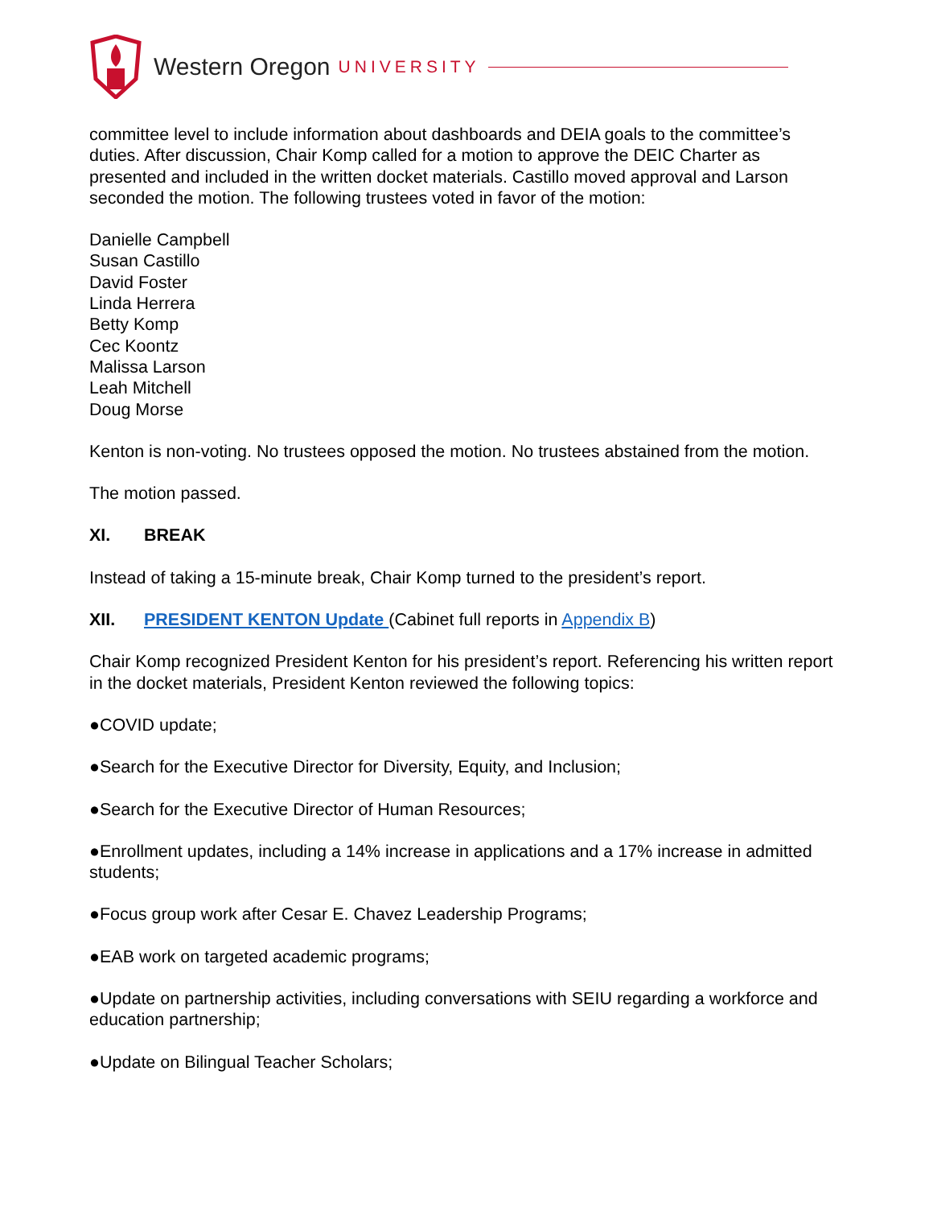Western Oregon UNIVERSITY
committee level to include information about dashboards and DEIA goals to the committee’s duties. After discussion, Chair Komp called for a motion to approve the DEIC Charter as presented and included in the written docket materials. Castillo moved approval and Larson seconded the motion. The following trustees voted in favor of the motion:
Danielle Campbell
Susan Castillo
David Foster
Linda Herrera
Betty Komp
Cec Koontz
Malissa Larson
Leah Mitchell
Doug Morse
Kenton is non-voting. No trustees opposed the motion. No trustees abstained from the motion.
The motion passed.
XI. BREAK
Instead of taking a 15-minute break, Chair Komp turned to the president’s report.
XII. PRESIDENT KENTON Update (Cabinet full reports in Appendix B)
Chair Komp recognized President Kenton for his president’s report. Referencing his written report in the docket materials, President Kenton reviewed the following topics:
●COVID update;
●Search for the Executive Director for Diversity, Equity, and Inclusion;
●Search for the Executive Director of Human Resources;
●Enrollment updates, including a 14% increase in applications and a 17% increase in admitted students;
●Focus group work after Cesar E. Chavez Leadership Programs;
●EAB work on targeted academic programs;
●Update on partnership activities, including conversations with SEIU regarding a workforce and education partnership;
●Update on Bilingual Teacher Scholars;